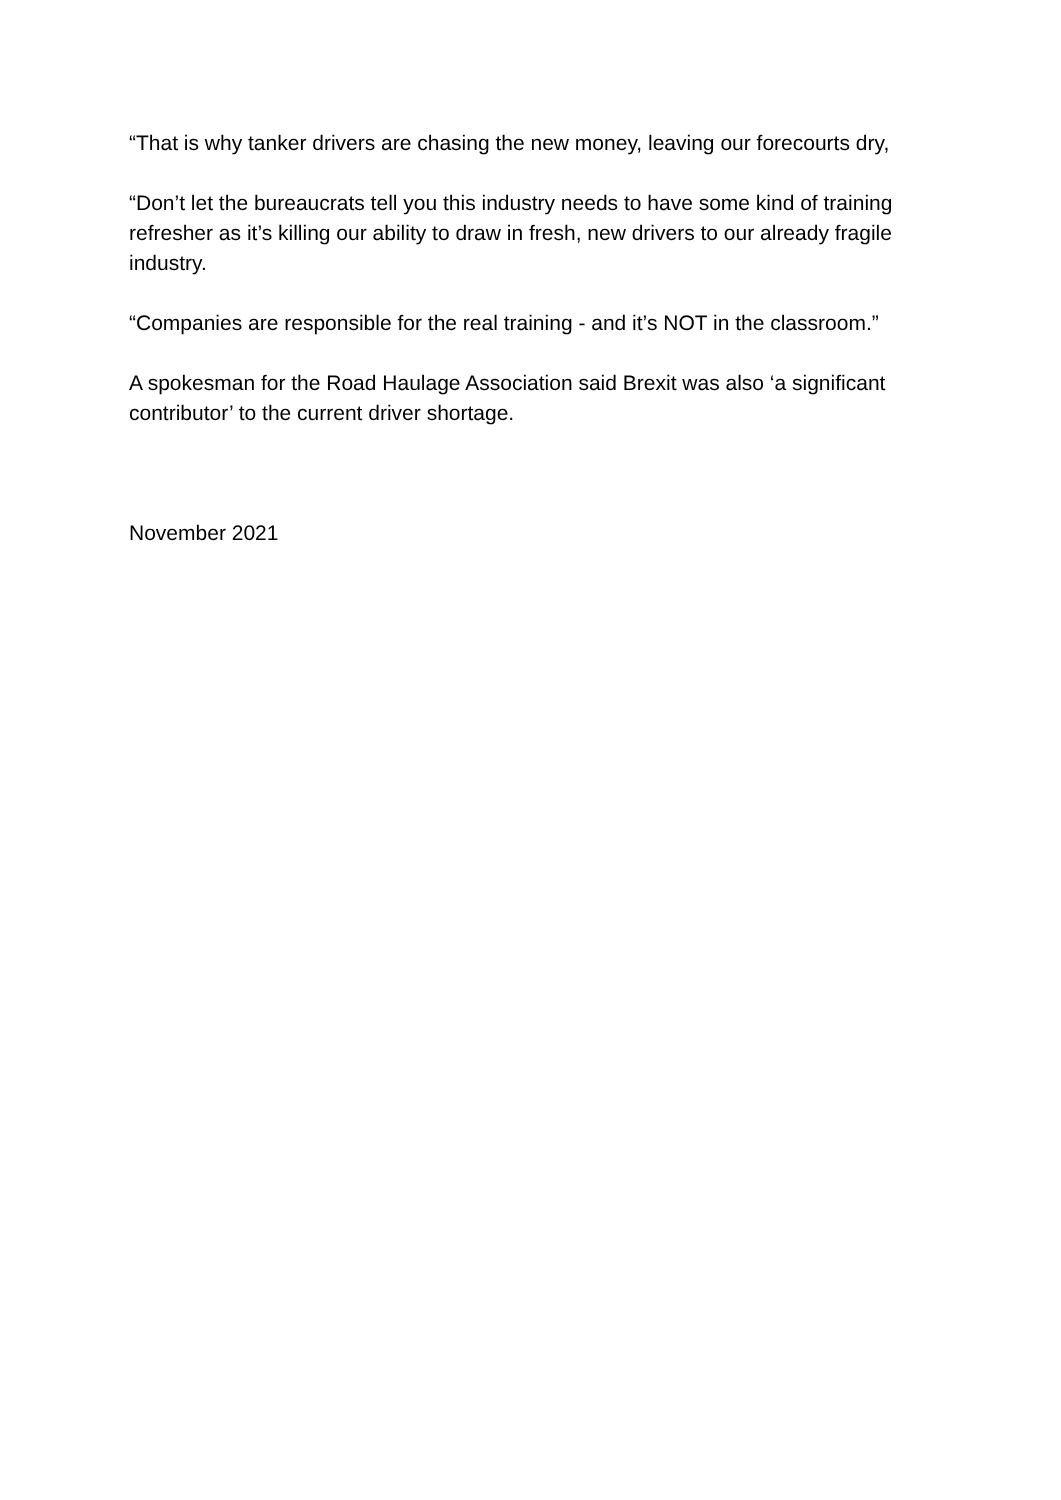“That is why tanker drivers are chasing the new money, leaving our forecourts dry,
“Don’t let the bureaucrats tell you this industry needs to have some kind of training refresher as it’s killing our ability to draw in fresh, new drivers to our already fragile industry.
“Companies are responsible for the real training - and it’s NOT in the classroom.”
A spokesman for the Road Haulage Association said Brexit was also ‘a significant contributor’ to the current driver shortage.
November 2021